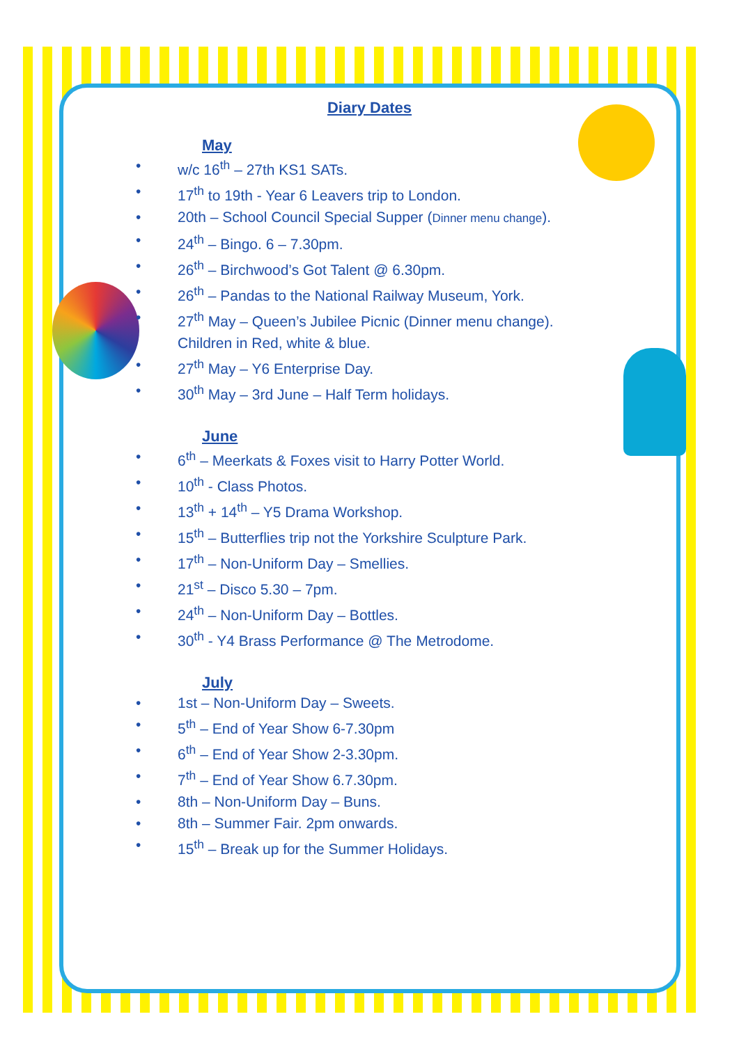Diary Dates
May
w/c 16<sup>th</sup> – 27th KS1 SATs.
17<sup>th</sup> to 19th - Year 6 Leavers trip to London.
20th – School Council Special Supper (Dinner menu change).
24<sup>th</sup> – Bingo. 6 – 7.30pm.
26<sup>th</sup> – Birchwood’s Got Talent @ 6.30pm.
26<sup>th</sup> – Pandas to the National Railway Museum, York.
27<sup>th</sup> May – Queen’s Jubilee Picnic (Dinner menu change).
Children in Red, white & blue.
27<sup>th</sup> May – Y6 Enterprise Day.
30<sup>th</sup> May – 3rd June – Half Term holidays.
June
6<sup>th</sup> – Meerkats & Foxes visit to Harry Potter World.
10<sup>th</sup> - Class Photos.
13<sup>th</sup> + 14<sup>th</sup> – Y5 Drama Workshop.
15<sup>th</sup> – Butterflies trip not the Yorkshire Sculpture Park.
17<sup>th</sup> – Non-Uniform Day – Smellies.
21<sup>st</sup> – Disco 5.30 – 7pm.
24<sup>th</sup> – Non-Uniform Day – Bottles.
30<sup>th</sup> - Y4 Brass Performance @ The Metrodome.
July
1st – Non-Uniform Day – Sweets.
5<sup>th</sup> – End of Year Show 6-7.30pm
6<sup>th</sup> – End of Year Show 2-3.30pm.
7<sup>th</sup> – End of Year Show 6.7.30pm.
8th – Non-Uniform Day – Buns.
8th – Summer Fair. 2pm onwards.
15<sup>th</sup> – Break up for the Summer Holidays.